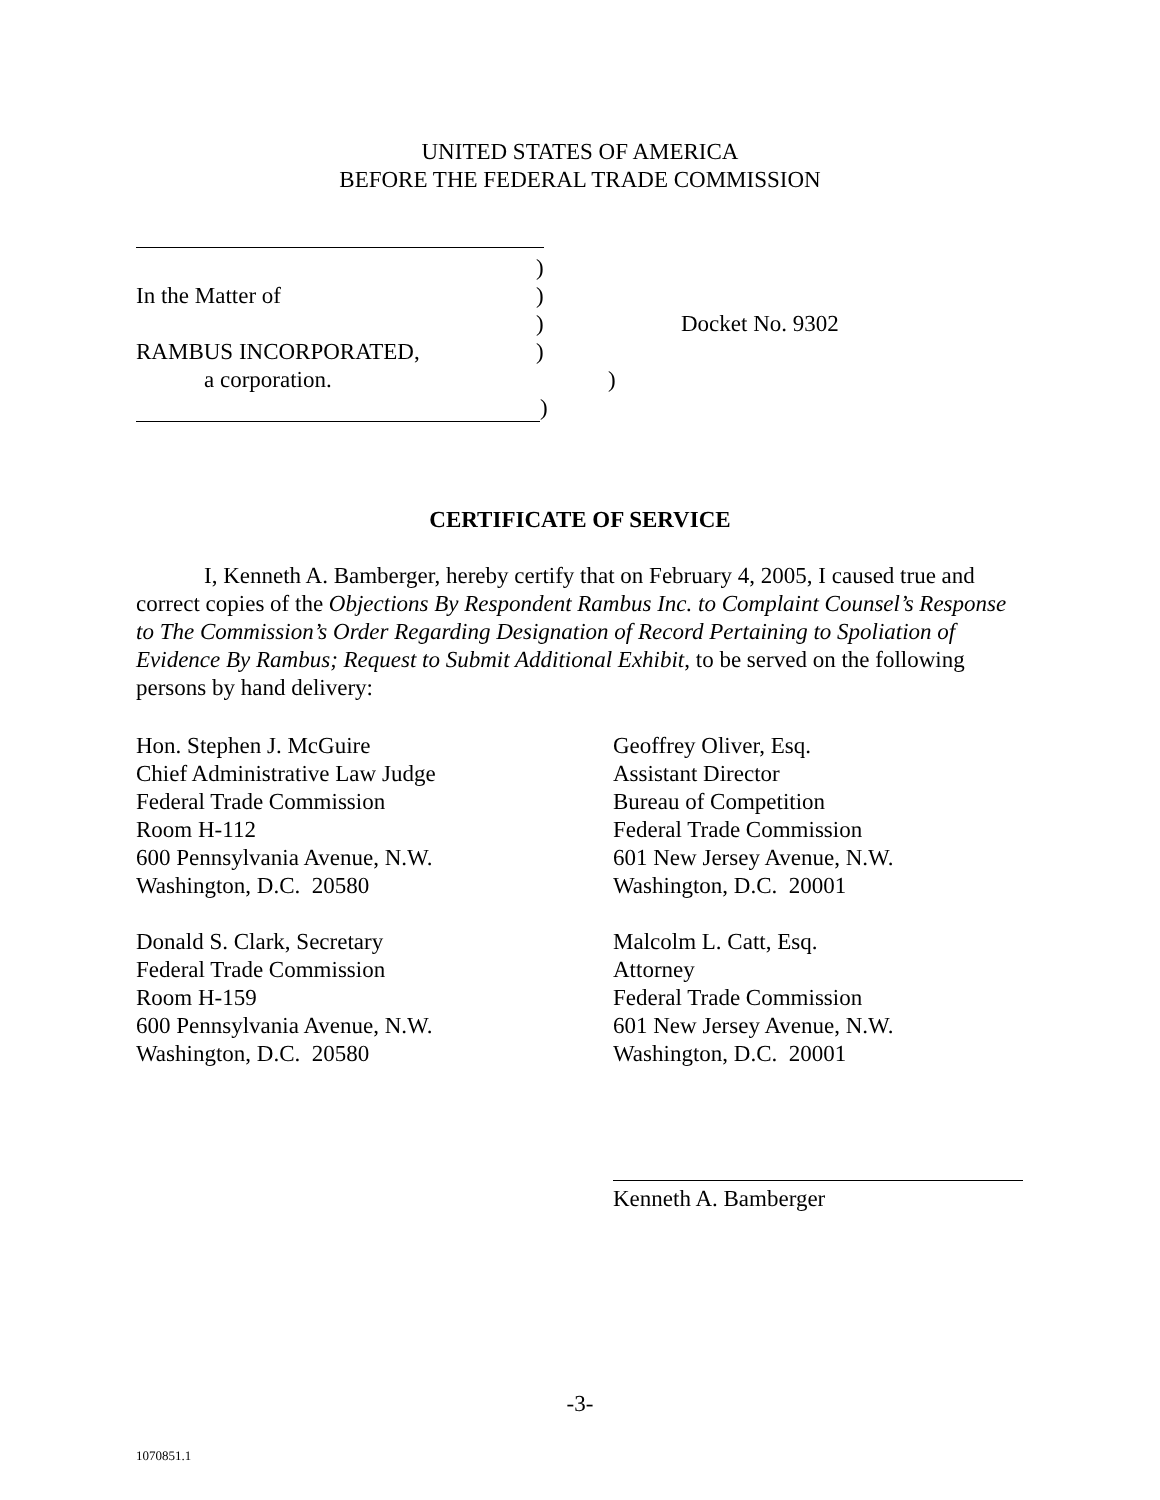UNITED STATES OF AMERICA
BEFORE THE FEDERAL TRADE COMMISSION
)
In the Matter of)
) Docket No. 9302
RAMBUS INCORPORATED,)
a corporation.)
)
CERTIFICATE OF SERVICE
I, Kenneth A. Bamberger, hereby certify that on February 4, 2005, I caused true and correct copies of the Objections By Respondent Rambus Inc. to Complaint Counsel’s Response to The Commission’s Order Regarding Designation of Record Pertaining to Spoliation of Evidence By Rambus; Request to Submit Additional Exhibit, to be served on the following persons by hand delivery:
Hon. Stephen J. McGuire
Chief Administrative Law Judge
Federal Trade Commission
Room H-112
600 Pennsylvania Avenue, N.W.
Washington, D.C. 20580
Donald S. Clark, Secretary
Federal Trade Commission
Room H-159
600 Pennsylvania Avenue, N.W.
Washington, D.C. 20580
Geoffrey Oliver, Esq.
Assistant Director
Bureau of Competition
Federal Trade Commission
601 New Jersey Avenue, N.W.
Washington, D.C. 20001
Malcolm L. Catt, Esq.
Attorney
Federal Trade Commission
601 New Jersey Avenue, N.W.
Washington, D.C. 20001
Kenneth A. Bamberger
-3-
1070851.1